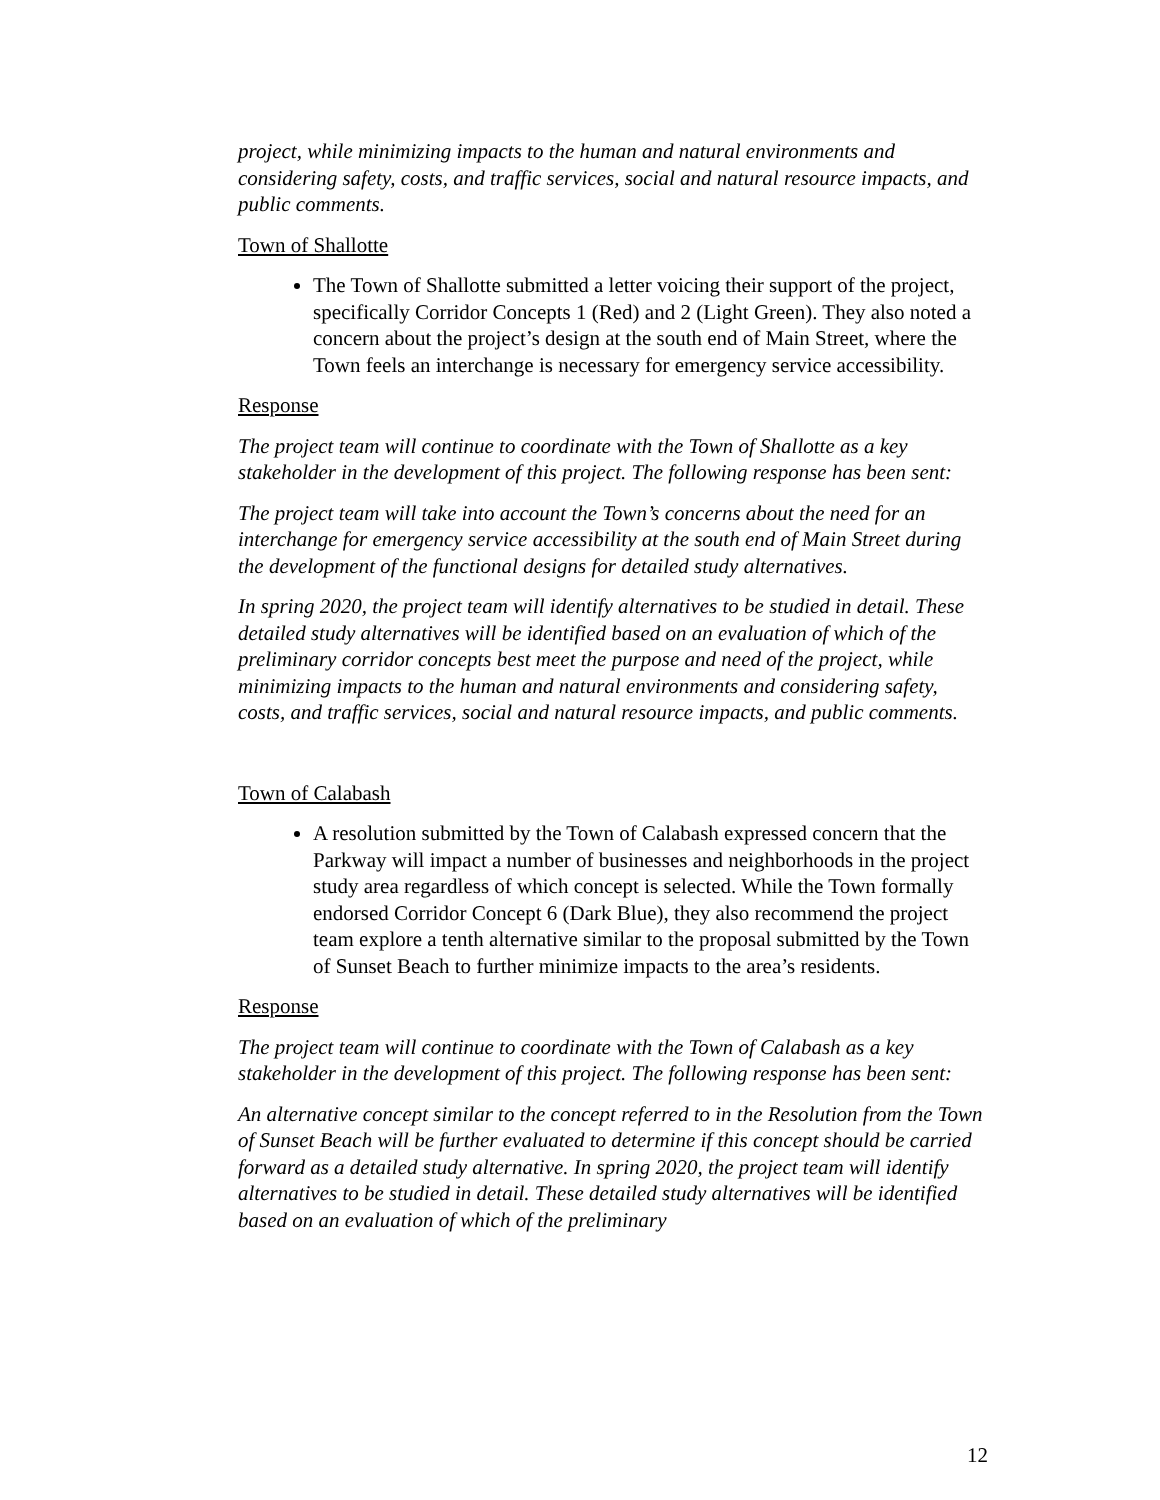project, while minimizing impacts to the human and natural environments and considering safety, costs, and traffic services, social and natural resource impacts, and public comments.
Town of Shallotte
The Town of Shallotte submitted a letter voicing their support of the project, specifically Corridor Concepts 1 (Red) and 2 (Light Green). They also noted a concern about the project’s design at the south end of Main Street, where the Town feels an interchange is necessary for emergency service accessibility.
Response
The project team will continue to coordinate with the Town of Shallotte as a key stakeholder in the development of this project. The following response has been sent:
The project team will take into account the Town’s concerns about the need for an interchange for emergency service accessibility at the south end of Main Street during the development of the functional designs for detailed study alternatives.
In spring 2020, the project team will identify alternatives to be studied in detail. These detailed study alternatives will be identified based on an evaluation of which of the preliminary corridor concepts best meet the purpose and need of the project, while minimizing impacts to the human and natural environments and considering safety, costs, and traffic services, social and natural resource impacts, and public comments.
Town of Calabash
A resolution submitted by the Town of Calabash expressed concern that the Parkway will impact a number of businesses and neighborhoods in the project study area regardless of which concept is selected. While the Town formally endorsed Corridor Concept 6 (Dark Blue), they also recommend the project team explore a tenth alternative similar to the proposal submitted by the Town of Sunset Beach to further minimize impacts to the area’s residents.
Response
The project team will continue to coordinate with the Town of Calabash as a key stakeholder in the development of this project. The following response has been sent:
An alternative concept similar to the concept referred to in the Resolution from the Town of Sunset Beach will be further evaluated to determine if this concept should be carried forward as a detailed study alternative. In spring 2020, the project team will identify alternatives to be studied in detail. These detailed study alternatives will be identified based on an evaluation of which of the preliminary
12